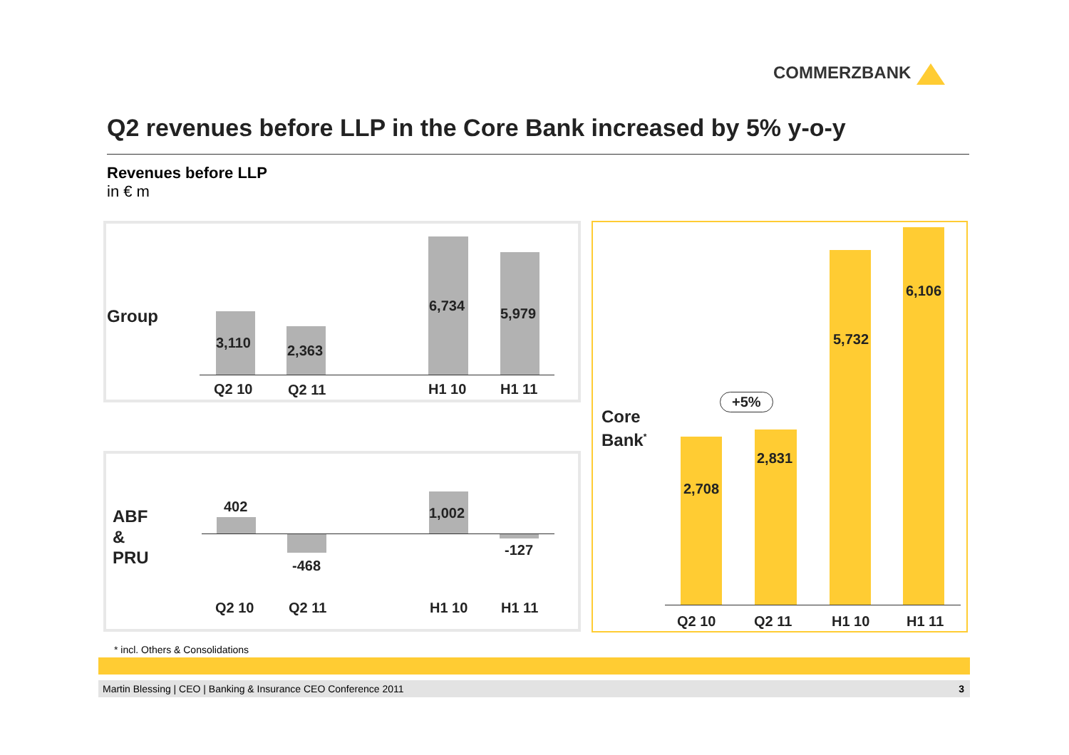COMMERZBANK
Q2 revenues before LLP in the Core Bank increased by 5% y-o-y
Revenues before LLP
in € m
Group
3,110 2,363
6,734 5,979
Q2 10 Q2 11 H1 10 H1 11
ABF
&
PRU
402
-468
1,002
-127
Q2 10 Q2 11 H1 10 H1 11
Core
Bank<sup>*</sup>
+5%
2,708
2,831
5,732
6,106
Q2 10 Q2 11 H1 10 H1 11
* incl. Others & Consolidations
Martin Blessing | CEO | Banking & Insurance CEO Conference 2011 3